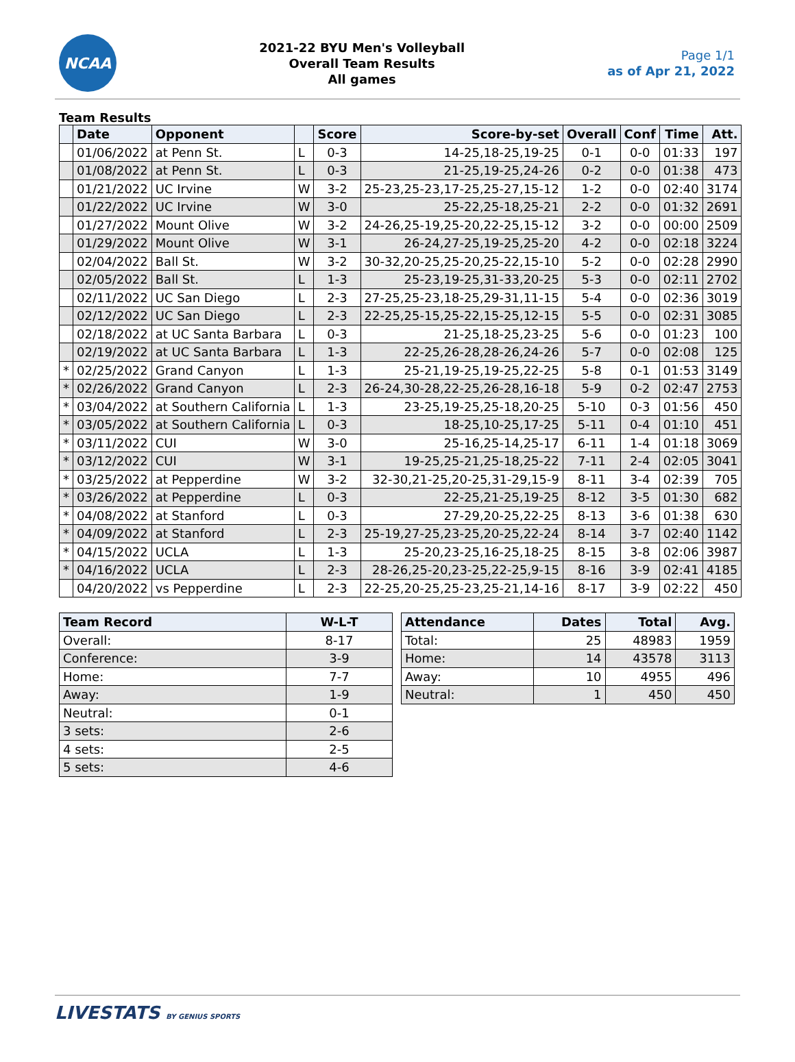NCAA
2021-22 BYU Men's Volleyball
Overall Team Results
All games
Page 1/1
as of Apr 21, 2022
Team Results
| | Date | Opponent | | Score | Score-by-set | Overall | Conf | Time | Att. |
| --- | --- | --- | --- | --- | --- | --- | --- | --- | --- |
| | 01/06/2022 | at Penn St. | L | 0-3 | 14-25,18-25,19-25 | 0-1 | 0-0 | 01:33 | 197 |
| | 01/08/2022 | at Penn St. | L | 0-3 | 21-25,19-25,24-26 | 0-2 | 0-0 | 01:38 | 473 |
| | 01/21/2022 | UC Irvine | W | 3-2 | 25-23,25-23,17-25,25-27,15-12 | 1-2 | 0-0 | 02:40 | 3174 |
| | 01/22/2022 | UC Irvine | W | 3-0 | 25-22,25-18,25-21 | 2-2 | 0-0 | 01:32 | 2691 |
| | 01/27/2022 | Mount Olive | W | 3-2 | 24-26,25-19,25-20,22-25,15-12 | 3-2 | 0-0 | 00:00 | 2509 |
| | 01/29/2022 | Mount Olive | W | 3-1 | 26-24,27-25,19-25,25-20 | 4-2 | 0-0 | 02:18 | 3224 |
| | 02/04/2022 | Ball St. | W | 3-2 | 30-32,20-25,25-20,25-22,15-10 | 5-2 | 0-0 | 02:28 | 2990 |
| | 02/05/2022 | Ball St. | L | 1-3 | 25-23,19-25,31-33,20-25 | 5-3 | 0-0 | 02:11 | 2702 |
| | 02/11/2022 | UC San Diego | L | 2-3 | 27-25,25-23,18-25,29-31,11-15 | 5-4 | 0-0 | 02:36 | 3019 |
| | 02/12/2022 | UC San Diego | L | 2-3 | 22-25,25-15,25-22,15-25,12-15 | 5-5 | 0-0 | 02:31 | 3085 |
| | 02/18/2022 | at UC Santa Barbara | L | 0-3 | 21-25,18-25,23-25 | 5-6 | 0-0 | 01:23 | 100 |
| | 02/19/2022 | at UC Santa Barbara | L | 1-3 | 22-25,26-28,28-26,24-26 | 5-7 | 0-0 | 02:08 | 125 |
| * | 02/25/2022 | Grand Canyon | L | 1-3 | 25-21,19-25,19-25,22-25 | 5-8 | 0-1 | 01:53 | 3149 |
| * | 02/26/2022 | Grand Canyon | L | 2-3 | 26-24,30-28,22-25,26-28,16-18 | 5-9 | 0-2 | 02:47 | 2753 |
| * | 03/04/2022 | at Southern California | L | 1-3 | 23-25,19-25,25-18,20-25 | 5-10 | 0-3 | 01:56 | 450 |
| * | 03/05/2022 | at Southern California | L | 0-3 | 18-25,10-25,17-25 | 5-11 | 0-4 | 01:10 | 451 |
| * | 03/11/2022 | CUI | W | 3-0 | 25-16,25-14,25-17 | 6-11 | 1-4 | 01:18 | 3069 |
| * | 03/12/2022 | CUI | W | 3-1 | 19-25,25-21,25-18,25-22 | 7-11 | 2-4 | 02:05 | 3041 |
| * | 03/25/2022 | at Pepperdine | W | 3-2 | 32-30,21-25,20-25,31-29,15-9 | 8-11 | 3-4 | 02:39 | 705 |
| * | 03/26/2022 | at Pepperdine | L | 0-3 | 22-25,21-25,19-25 | 8-12 | 3-5 | 01:30 | 682 |
| * | 04/08/2022 | at Stanford | L | 0-3 | 27-29,20-25,22-25 | 8-13 | 3-6 | 01:38 | 630 |
| * | 04/09/2022 | at Stanford | L | 2-3 | 25-19,27-25,23-25,20-25,22-24 | 8-14 | 3-7 | 02:40 | 1142 |
| * | 04/15/2022 | UCLA | L | 1-3 | 25-20,23-25,16-25,18-25 | 8-15 | 3-8 | 02:06 | 3987 |
| * | 04/16/2022 | UCLA | L | 2-3 | 28-26,25-20,23-25,22-25,9-15 | 8-16 | 3-9 | 02:41 | 4185 |
| | 04/20/2022 | vs Pepperdine | L | 2-3 | 22-25,20-25,25-23,25-21,14-16 | 8-17 | 3-9 | 02:22 | 450 |
| Team Record | W-L-T |
| --- | --- |
| Overall: | 8-17 |
| Conference: | 3-9 |
| Home: | 7-7 |
| Away: | 1-9 |
| Neutral: | 0-1 |
| 3 sets: | 2-6 |
| 4 sets: | 2-5 |
| 5 sets: | 4-6 |
| Attendance | Dates | Total | Avg. |
| --- | --- | --- | --- |
| Total: | 25 | 48983 | 1959 |
| Home: | 14 | 43578 | 3113 |
| Away: | 10 | 4955 | 496 |
| Neutral: | 1 | 450 | 450 |
LIVESTATS BY GENIUS SPORTS